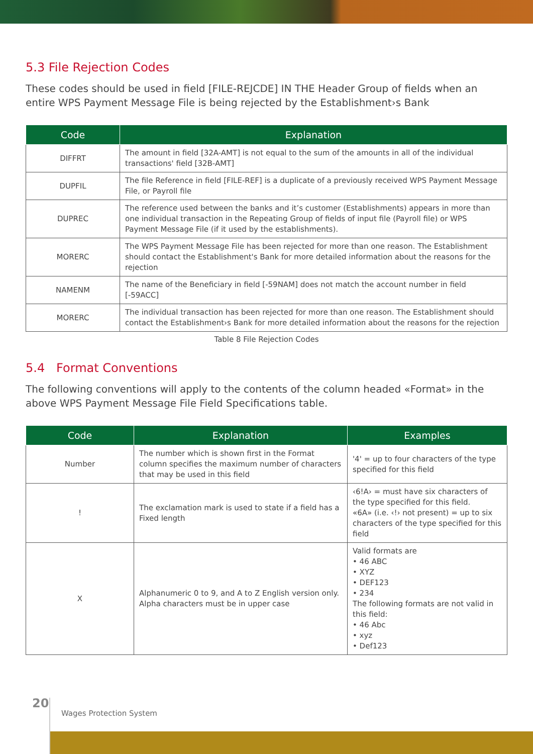5.3 File Rejection Codes
These codes should be used in field [FILE-REJCDE] IN THE Header Group of fields when an entire WPS Payment Message File is being rejected by the Establishment›s Bank
| Code | Explanation |
| --- | --- |
| DIFFRT | The amount in field [32A-AMT] is not equal to the sum of the amounts in all of the individual transactions' field [32B-AMT] |
| DUPFIL | The file Reference in field [FILE-REF] is a duplicate of a previously received WPS Payment Message File, or Payroll file |
| DUPREC | The reference used between the banks and it’s customer (Establishments) appears in more than one individual transaction in the Repeating Group of fields of input file (Payroll file) or WPS Payment Message File (if it used by the establishments). |
| MORERC | The WPS Payment Message File has been rejected for more than one reason. The Establishment should contact the Establishment's Bank for more detailed information about the reasons for the rejection |
| NAMENM | The name of the Beneficiary in field [-59NAM] does not match the account number in field [-59ACC] |
| MORERC | The individual transaction has been rejected for more than one reason. The Establishment should contact the Establishment›s Bank for more detailed information about the reasons for the rejection |
Table 8 File Rejection Codes
5.4 Format Conventions
The following conventions will apply to the contents of the column headed «Format» in the above WPS Payment Message File Field Specifications table.
| Code | Explanation | Examples |
| --- | --- | --- |
| Number | The number which is shown first in the Format column specifies the maximum number of characters that may be used in this field | '4' = up to four characters of the type specified for this field |
| ! | The exclamation mark is used to state if a field has a Fixed length | ‹6!A› = must have six characters of the type specified for this field. «6A» (i.e. ‹!› not present) = up to six characters of the type specified for this field |
| X | Alphanumeric 0 to 9, and A to Z English version only. Alpha characters must be in upper case | Valid formats are • 46 ABC • XYZ • DEF123 • 234 The following formats are not valid in this field: • 46 Abc • xyz • Def123 |
20
Wages Protection System